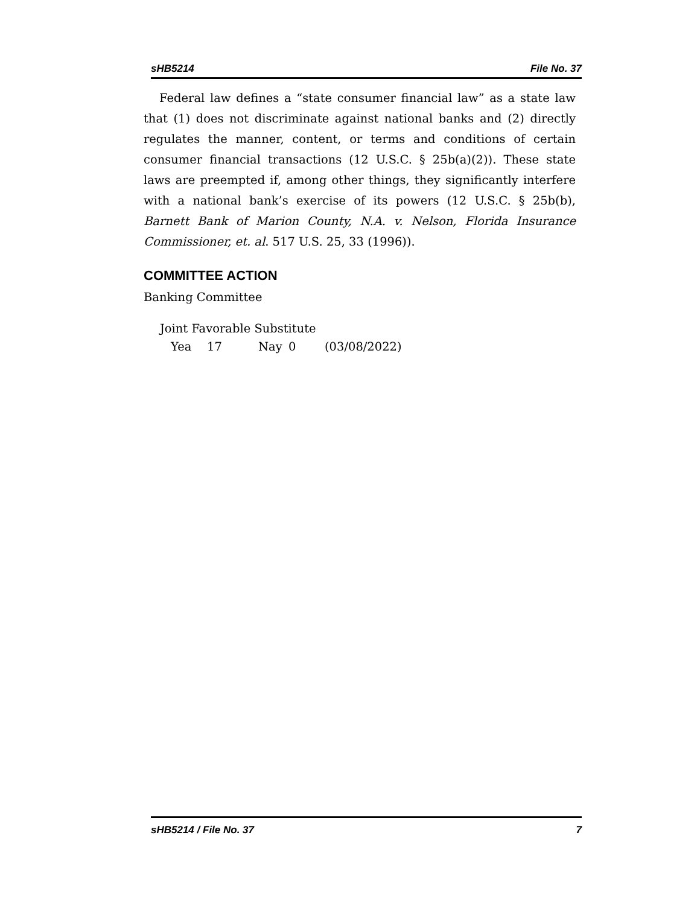sHB5214 File No. 37
Federal law defines a “state consumer financial law” as a state law that (1) does not discriminate against national banks and (2) directly regulates the manner, content, or terms and conditions of certain consumer financial transactions (12 U.S.C. § 25b(a)(2)). These state laws are preempted if, among other things, they significantly interfere with a national bank’s exercise of its powers (12 U.S.C. § 25b(b), Barnett Bank of Marion County, N.A. v. Nelson, Florida Insurance Commissioner, et. al. 517 U.S. 25, 33 (1996)).
COMMITTEE ACTION
Banking Committee
Joint Favorable Substitute
Yea 17 Nay 0 (03/08/2022)
sHB5214 / File No. 37 7